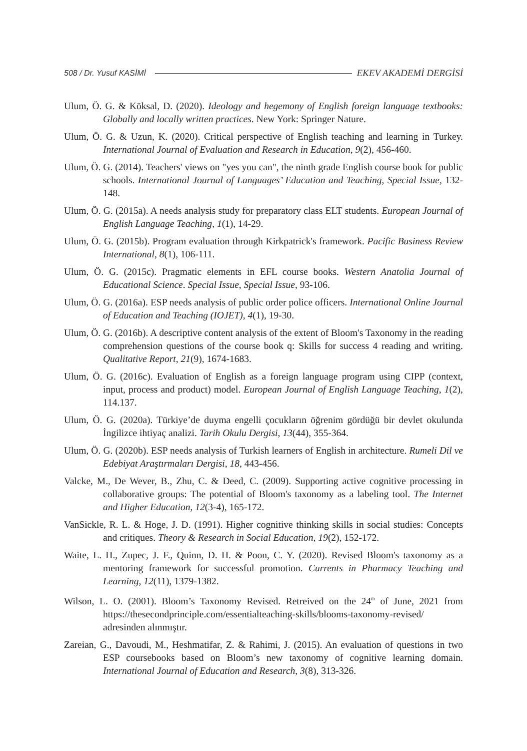508 / Dr. Yusuf KASİMİ EKEV AKADEMİ DERGİSİ
Ulum, Ö. G. & Köksal, D. (2020). Ideology and hegemony of English foreign language textbooks: Globally and locally written practices. New York: Springer Nature.
Ulum, Ö. G. & Uzun, K. (2020). Critical perspective of English teaching and learning in Turkey. International Journal of Evaluation and Research in Education, 9(2), 456-460.
Ulum, Ö. G. (2014). Teachers' views on "yes you can", the ninth grade English course book for public schools. International Journal of Languages’ Education and Teaching, Special Issue, 132-148.
Ulum, Ö. G. (2015a). A needs analysis study for preparatory class ELT students. European Journal of English Language Teaching, 1(1), 14-29.
Ulum, Ö. G. (2015b). Program evaluation through Kirkpatrick's framework. Pacific Business Review International, 8(1), 106-111.
Ulum, Ö. G. (2015c). Pragmatic elements in EFL course books. Western Anatolia Journal of Educational Science. Special Issue, Special Issue, 93-106.
Ulum, Ö. G. (2016a). ESP needs analysis of public order police officers. International Online Journal of Education and Teaching (IOJET), 4(1), 19-30.
Ulum, Ö. G. (2016b). A descriptive content analysis of the extent of Bloom's Taxonomy in the reading comprehension questions of the course book q: Skills for success 4 reading and writing. Qualitative Report, 21(9), 1674-1683.
Ulum, Ö. G. (2016c). Evaluation of English as a foreign language program using CIPP (context, input, process and product) model. European Journal of English Language Teaching, 1(2), 114.137.
Ulum, Ö. G. (2020a). Türkiye’de duyma engelli çocukların öğrenim gördüğü bir devlet okulunda İngilizce ihtiyaç analizi. Tarih Okulu Dergisi, 13(44), 355-364.
Ulum, Ö. G. (2020b). ESP needs analysis of Turkish learners of English in architecture. Rumeli Dil ve Edebiyat Araştırmaları Dergisi, 18, 443-456.
Valcke, M., De Wever, B., Zhu, C. & Deed, C. (2009). Supporting active cognitive processing in collaborative groups: The potential of Bloom's taxonomy as a labeling tool. The Internet and Higher Education, 12(3-4), 165-172.
VanSickle, R. L. & Hoge, J. D. (1991). Higher cognitive thinking skills in social studies: Concepts and critiques. Theory & Research in Social Education, 19(2), 152-172.
Waite, L. H., Zupec, J. F., Quinn, D. H. & Poon, C. Y. (2020). Revised Bloom's taxonomy as a mentoring framework for successful promotion. Currents in Pharmacy Teaching and Learning, 12(11), 1379-1382.
Wilson, L. O. (2001). Bloom’s Taxonomy Revised. Retreived on the 24<sup>th</sup> of June, 2021 from https://thesecondprinciple.com/essentialteaching-skills/blooms-taxonomy-revised/ adresinden alınmıştır.
Zareian, G., Davoudi, M., Heshmatifar, Z. & Rahimi, J. (2015). An evaluation of questions in two ESP coursebooks based on Bloom’s new taxonomy of cognitive learning domain. International Journal of Education and Research, 3(8), 313-326.